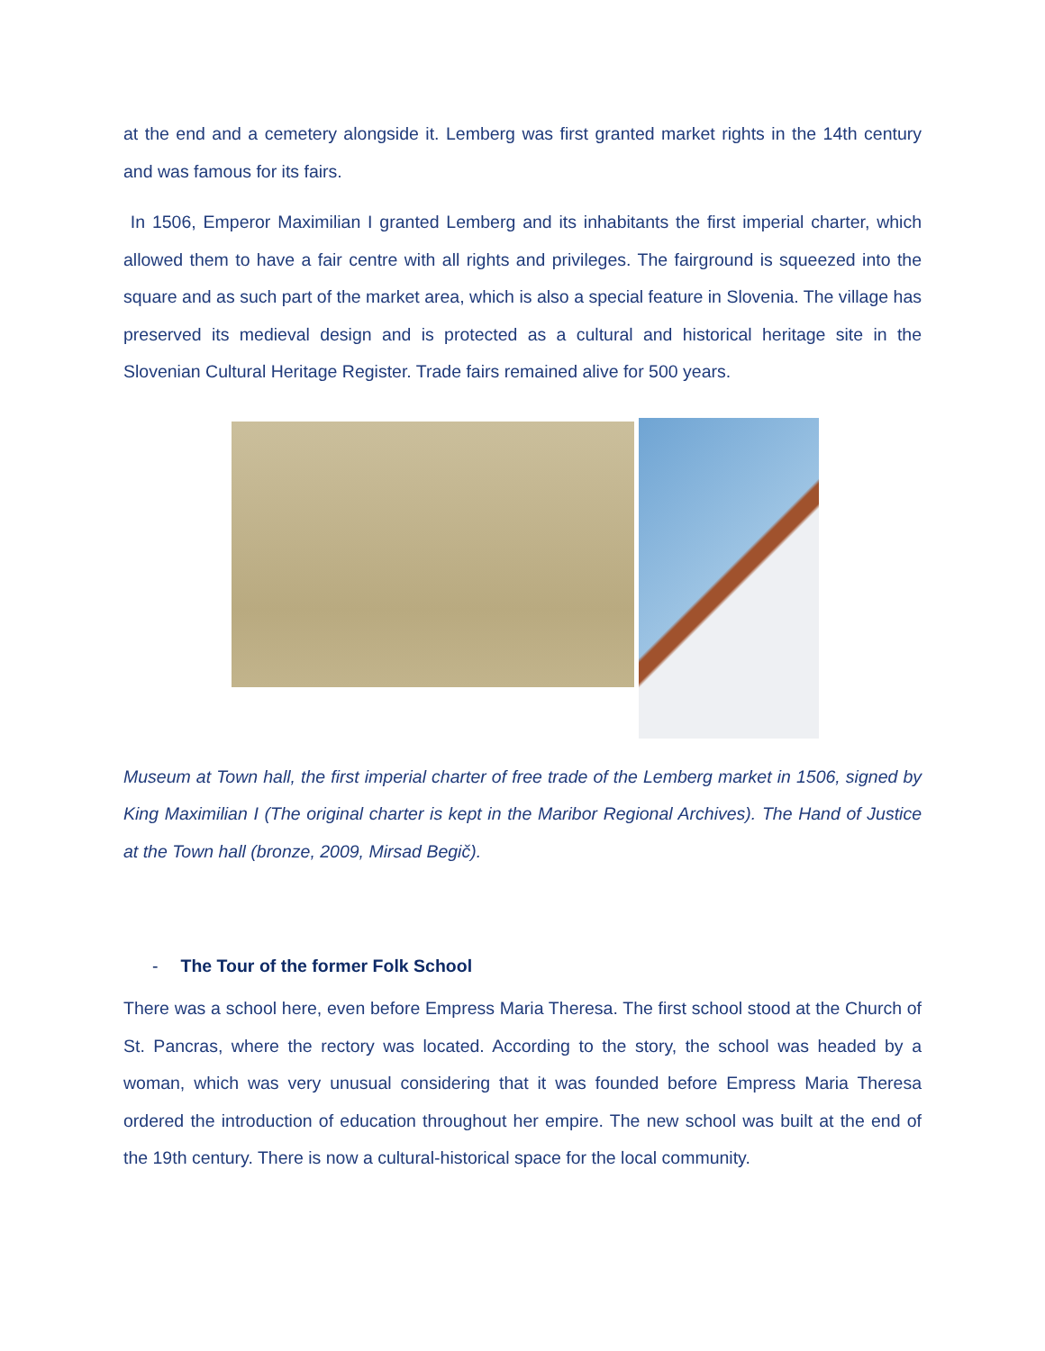at the end and a cemetery alongside it. Lemberg was first granted market rights in the 14th century and was famous for its fairs.
In 1506, Emperor Maximilian I granted Lemberg and its inhabitants the first imperial charter, which allowed them to have a fair centre with all rights and privileges. The fairground is squeezed into the square and as such part of the market area, which is also a special feature in Slovenia. The village has preserved its medieval design and is protected as a cultural and historical heritage site in the Slovenian Cultural Heritage Register. Trade fairs remained alive for 500 years.
Museum at Town hall, the first imperial charter of free trade of the Lemberg market in 1506, signed by King Maximilian I (The original charter is kept in the Maribor Regional Archives). The Hand of Justice at the Town hall (bronze, 2009, Mirsad Begič).
- The Tour of the former Folk School
There was a school here, even before Empress Maria Theresa. The first school stood at the Church of St. Pancras, where the rectory was located. According to the story, the school was headed by a woman, which was very unusual considering that it was founded before Empress Maria Theresa ordered the introduction of education throughout her empire. The new school was built at the end of the 19th century. There is now a cultural-historical space for the local community.